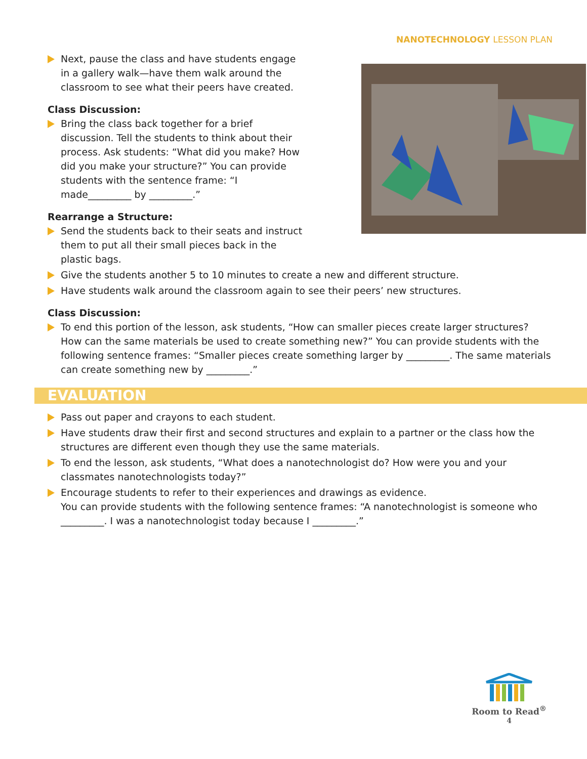NANOTECHNOLOGY LESSON PLAN
Next, pause the class and have students engage in a gallery walk—have them walk around the classroom to see what their peers have created.
Class Discussion:
Bring the class back together for a brief discussion. Tell the students to think about their process. Ask students: “What did you make? How did you make your structure?” You can provide students with the sentence frame: “I made_________ by _________.”
Rearrange a Structure:
Send the students back to their seats and instruct them to put all their small pieces back in the plastic bags.
Give the students another 5 to 10 minutes to create a new and different structure.
Have students walk around the classroom again to see their peers’ new structures.
Class Discussion:
To end this portion of the lesson, ask students, “How can smaller pieces create larger structures? How can the same materials be used to create something new?” You can provide students with the following sentence frames: “Smaller pieces create something larger by _________. The same materials can create something new by _________.”
EVALUATION
Pass out paper and crayons to each student.
Have students draw their first and second structures and explain to a partner or the class how the structures are different even though they use the same materials.
To end the lesson, ask students, “What does a nanotechnologist do? How were you and your classmates nanotechnologists today?”
Encourage students to refer to their experiences and drawings as evidence.
You can provide students with the following sentence frames: “A nanotechnologist is someone who _________. I was a nanotechnologist today because I _________.”
Room to Read<sup>®</sup>
4